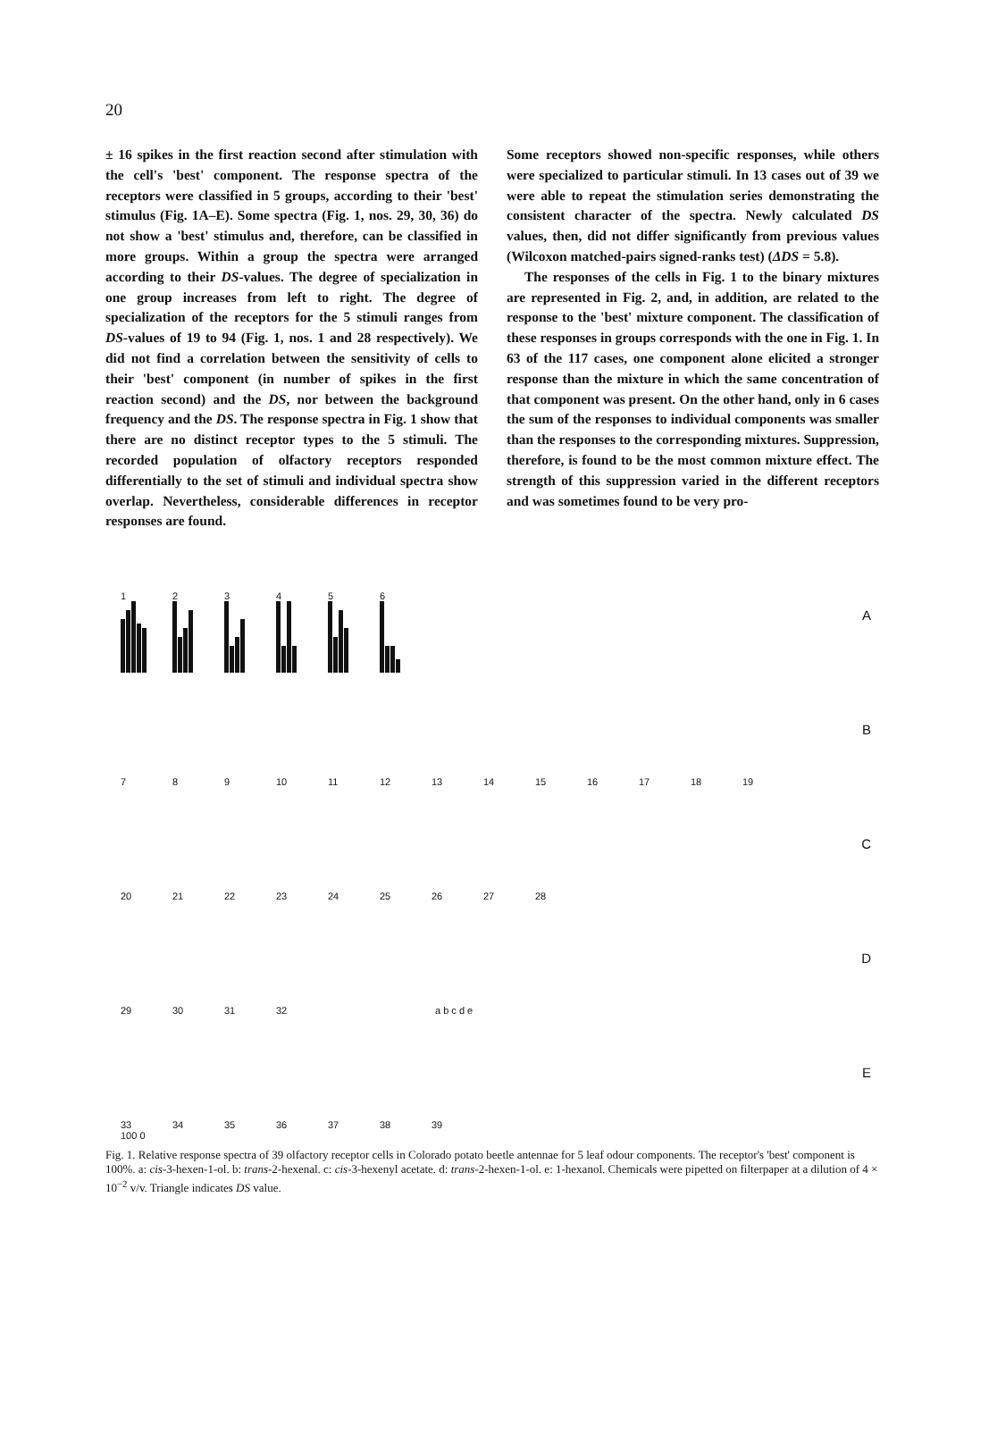20
± 16 spikes in the first reaction second after stimulation with the cell's 'best' component. The response spectra of the receptors were classified in 5 groups, according to their 'best' stimulus (Fig. 1A–E). Some spectra (Fig. 1, nos. 29, 30, 36) do not show a 'best' stimulus and, therefore, can be classified in more groups. Within a group the spectra were arranged according to their DS-values. The degree of specialization in one group increases from left to right. The degree of specialization of the receptors for the 5 stimuli ranges from DS-values of 19 to 94 (Fig. 1, nos. 1 and 28 respectively). We did not find a correlation between the sensitivity of cells to their 'best' component (in number of spikes in the first reaction second) and the DS, nor between the background frequency and the DS. The response spectra in Fig. 1 show that there are no distinct receptor types to the 5 stimuli. The recorded population of olfactory receptors responded differentially to the set of stimuli and individual spectra show overlap. Nevertheless, considerable differences in receptor responses are found.
Some receptors showed non-specific responses, while others were specialized to particular stimuli. In 13 cases out of 39 we were able to repeat the stimulation series demonstrating the consistent character of the spectra. Newly calculated DS values, then, did not differ significantly from previous values (Wilcoxon matched-pairs signed-ranks test) (ΔDS = 5.8).
The responses of the cells in Fig. 1 to the binary mixtures are represented in Fig. 2, and, in addition, are related to the response to the 'best' mixture component. The classification of these responses in groups corresponds with the one in Fig. 1. In 63 of the 117 cases, one component alone elicited a stronger response than the mixture in which the same concentration of that component was present. On the other hand, only in 6 cases the sum of the responses to individual components was smaller than the responses to the corresponding mixtures. Suppression, therefore, is found to be the most common mixture effect. The strength of this suppression varied in the different receptors and was sometimes found to be very pro-
1 2 3 4 5 6
A
7 8 9 10 11 12 13 14 15 16 17 18 19
B
20 21 22 23 24 25 26 27 28
C
29 30 31 32 a b c d e
D
33 34 35 36 37 38 39
E
100 0
Fig. 1. Relative response spectra of 39 olfactory receptor cells in Colorado potato beetle antennae for 5 leaf odour components. The receptor's 'best' component is 100%. a: cis-3-hexen-1-ol. b: trans-2-hexenal. c: cis-3-hexenyl acetate. d: trans-2-hexen-1-ol. e: 1-hexanol. Chemicals were pipetted on filterpaper at a dilution of 4 × 10<sup>−2</sup> v/v. Triangle indicates DS value.